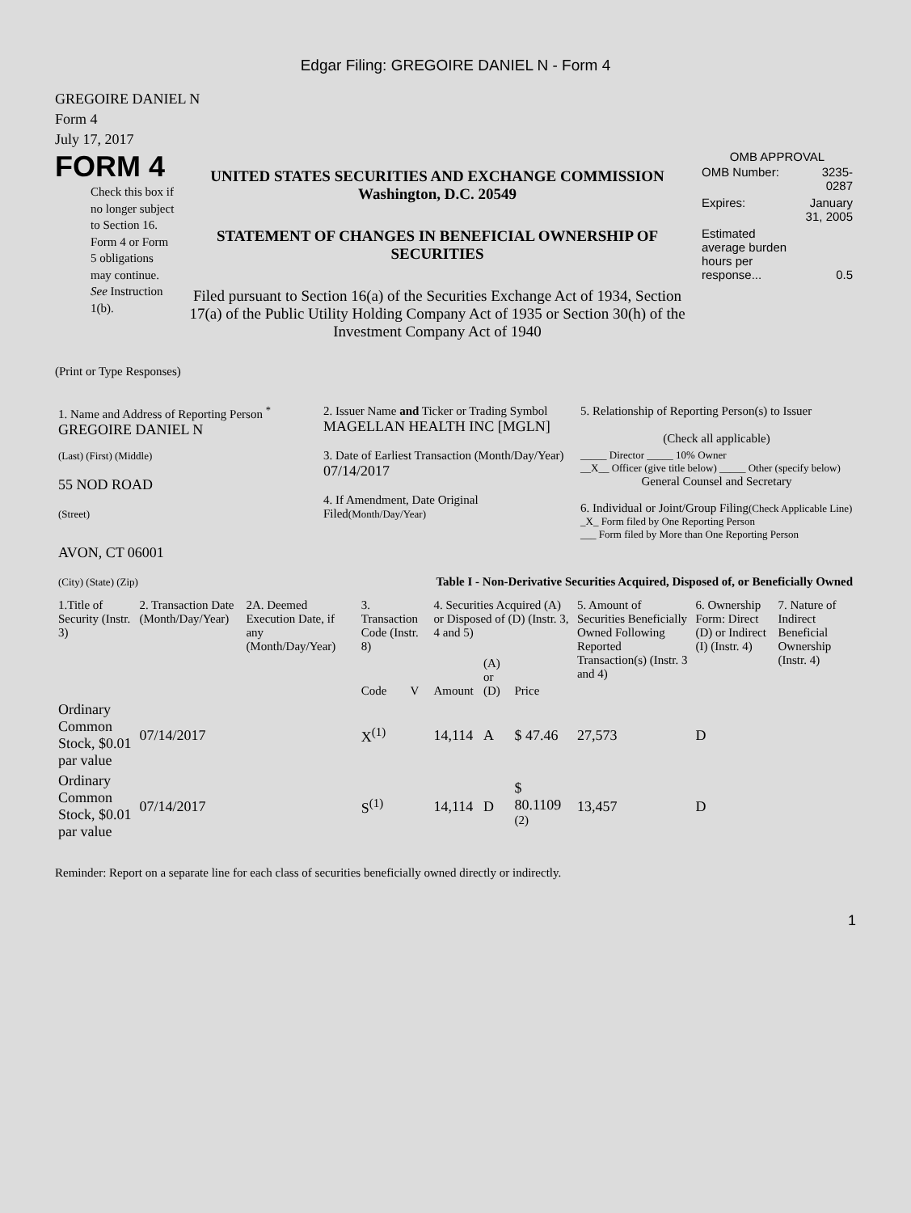Edgar Filing: GREGOIRE DANIEL N - Form 4
GREGOIRE DANIEL N
Form 4
July 17, 2017
FORM 4
Check this box if no longer subject to Section 16. Form 4 or Form 5 obligations may continue. See Instruction 1(b).
UNITED STATES SECURITIES AND EXCHANGE COMMISSION
Washington, D.C. 20549
STATEMENT OF CHANGES IN BENEFICIAL OWNERSHIP OF SECURITIES
Filed pursuant to Section 16(a) of the Securities Exchange Act of 1934, Section 17(a) of the Public Utility Holding Company Act of 1935 or Section 30(h) of the Investment Company Act of 1940
OMB APPROVAL
| OMB Number: | 3235-0287 |
| Expires: | January 31, 2005 |
| Estimated average burden hours per response... | 0.5 |
(Print or Type Responses)
| 1. Name and Address of Reporting Person <sup>*</sup> GREGOIRE DANIEL N | 2. Issuer Name and Ticker or Trading Symbol MAGELLAN HEALTH INC [MGLN] | 5. Relationship of Reporting Person(s) to Issuer (Check all applicable) |
| (Last) (First) (Middle) 55 NOD ROAD (Street) | 3. Date of Earliest Transaction (Month/Day/Year) 07/14/2017 4. If Amendment, Date Original Filed (Month/Day/Year) | _____ Director _____ 10% Owner __X__ Officer (give title below) _____ Other (specify below) General Counsel and Secretary 6. Individual or Joint/Group Filing (Check Applicable Line) _X_ Form filed by One Reporting Person ___ Form filed by More than One Reporting Person |
| AVON, CT 06001 (City) (State) (Zip) | Table I - Non-Derivative Securities Acquired, Disposed of, or Beneficially Owned | |
| 1.Title of Security (Instr. 3) | 2. Transaction Date (Month/Day/Year) | 2A. Deemed Execution Date, if any (Month/Day/Year) | 3. Transaction Code (Instr. 8) | | 4. Securities Acquired (A) or Disposed of (D) (Instr. 3, 4 and 5) | | | 5. Amount of Securities Beneficially Owned Following Reported Transaction(s) (Instr. 3 and 4) | 6. Ownership Form: Direct (D) or Indirect (I) (Instr. 4) | 7. Nature of Indirect Beneficial Ownership (Instr. 4) |
| --- | --- | --- | --- | --- | --- | --- | --- | --- | --- | --- |
| | | | Code | V | Amount | (A) or (D) | Price | | | |
| Ordinary Common Stock, $0.01 par value | 07/14/2017 | | X<sup>(1)</sup> | | 14,114 | A | $ 47.46 | 27,573 | D | |
| Ordinary Common Stock, $0.01 par value | 07/14/2017 | | S<sup>(1)</sup> | | 14,114 | D | $ 80.1109 <sup>(2)</sup> | 13,457 | D | |
Reminder: Report on a separate line for each class of securities beneficially owned directly or indirectly.
1